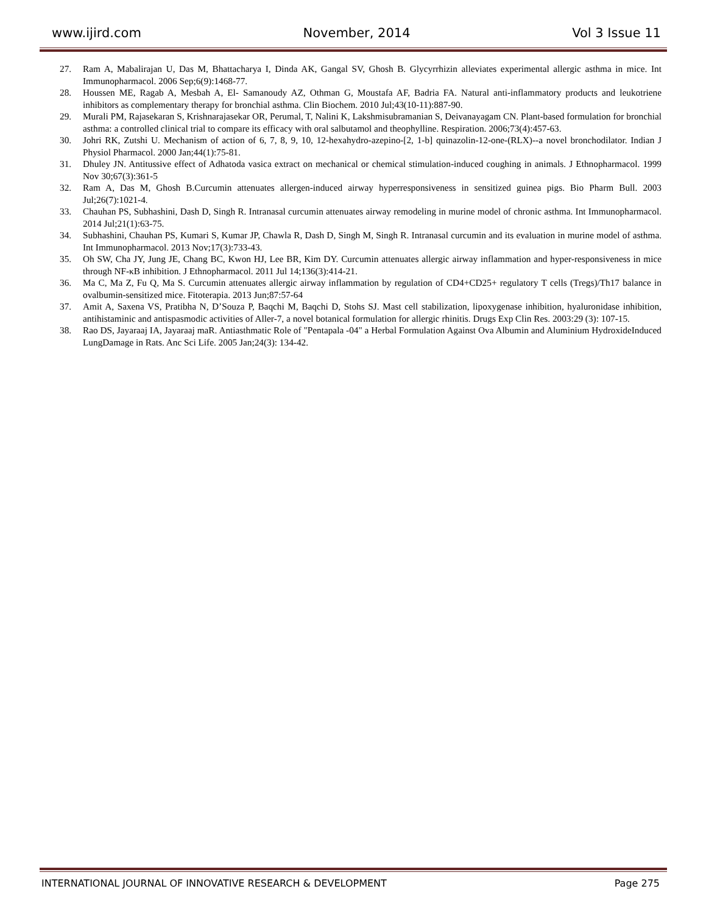www.ijird.com November, 2014 Vol 3 Issue 11
27. Ram A, Mabalirajan U, Das M, Bhattacharya I, Dinda AK, Gangal SV, Ghosh B. Glycyrrhizin alleviates experimental allergic asthma in mice. Int Immunopharmacol. 2006 Sep;6(9):1468-77.
28. Houssen ME, Ragab A, Mesbah A, El- Samanoudy AZ, Othman G, Moustafa AF, Badria FA. Natural anti-inflammatory products and leukotriene inhibitors as complementary therapy for bronchial asthma. Clin Biochem. 2010 Jul;43(10-11):887-90.
29. Murali PM, Rajasekaran S, Krishnarajasekar OR, Perumal, T, Nalini K, Lakshmisubramanian S, Deivanayagam CN. Plant-based formulation for bronchial asthma: a controlled clinical trial to compare its efficacy with oral salbutamol and theophylline. Respiration. 2006;73(4):457-63.
30. Johri RK, Zutshi U. Mechanism of action of 6, 7, 8, 9, 10, 12-hexahydro-azepino-[2, 1-b] quinazolin-12-one-(RLX)--a novel bronchodilator. Indian J Physiol Pharmacol. 2000 Jan;44(1):75-81.
31. Dhuley JN. Antitussive effect of Adhatoda vasica extract on mechanical or chemical stimulation-induced coughing in animals. J Ethnopharmacol. 1999 Nov 30;67(3):361-5
32. Ram A, Das M, Ghosh B.Curcumin attenuates allergen-induced airway hyperresponsiveness in sensitized guinea pigs. Bio Pharm Bull. 2003 Jul;26(7):1021-4.
33. Chauhan PS, Subhashini, Dash D, Singh R. Intranasal curcumin attenuates airway remodeling in murine model of chronic asthma. Int Immunopharmacol. 2014 Jul;21(1):63-75.
34. Subhashini, Chauhan PS, Kumari S, Kumar JP, Chawla R, Dash D, Singh M, Singh R. Intranasal curcumin and its evaluation in murine model of asthma. Int Immunopharmacol. 2013 Nov;17(3):733-43.
35. Oh SW, Cha JY, Jung JE, Chang BC, Kwon HJ, Lee BR, Kim DY. Curcumin attenuates allergic airway inflammation and hyper-responsiveness in mice through NF-κB inhibition. J Ethnopharmacol. 2011 Jul 14;136(3):414-21.
36. Ma C, Ma Z, Fu Q, Ma S. Curcumin attenuates allergic airway inflammation by regulation of CD4+CD25+ regulatory T cells (Tregs)/Th17 balance in ovalbumin-sensitized mice. Fitoterapia. 2013 Jun;87:57-64
37. Amit A, Saxena VS, Pratibha N, D’Souza P, Baqchi M, Baqchi D, Stohs SJ. Mast cell stabilization, lipoxygenase inhibition, hyaluronidase inhibition, antihistaminic and antispasmodic activities of Aller-7, a novel botanical formulation for allergic rhinitis. Drugs Exp Clin Res. 2003:29 (3): 107-15.
38. Rao DS, Jayaraaj IA, Jayaraaj maR. Antiasthmatic Role of "Pentapala -04" a Herbal Formulation Against Ova Albumin and Aluminium HydroxideInduced LungDamage in Rats. Anc Sci Life. 2005 Jan;24(3): 134-42.
INTERNATIONAL JOURNAL OF INNOVATIVE RESEARCH & DEVELOPMENT Page 275